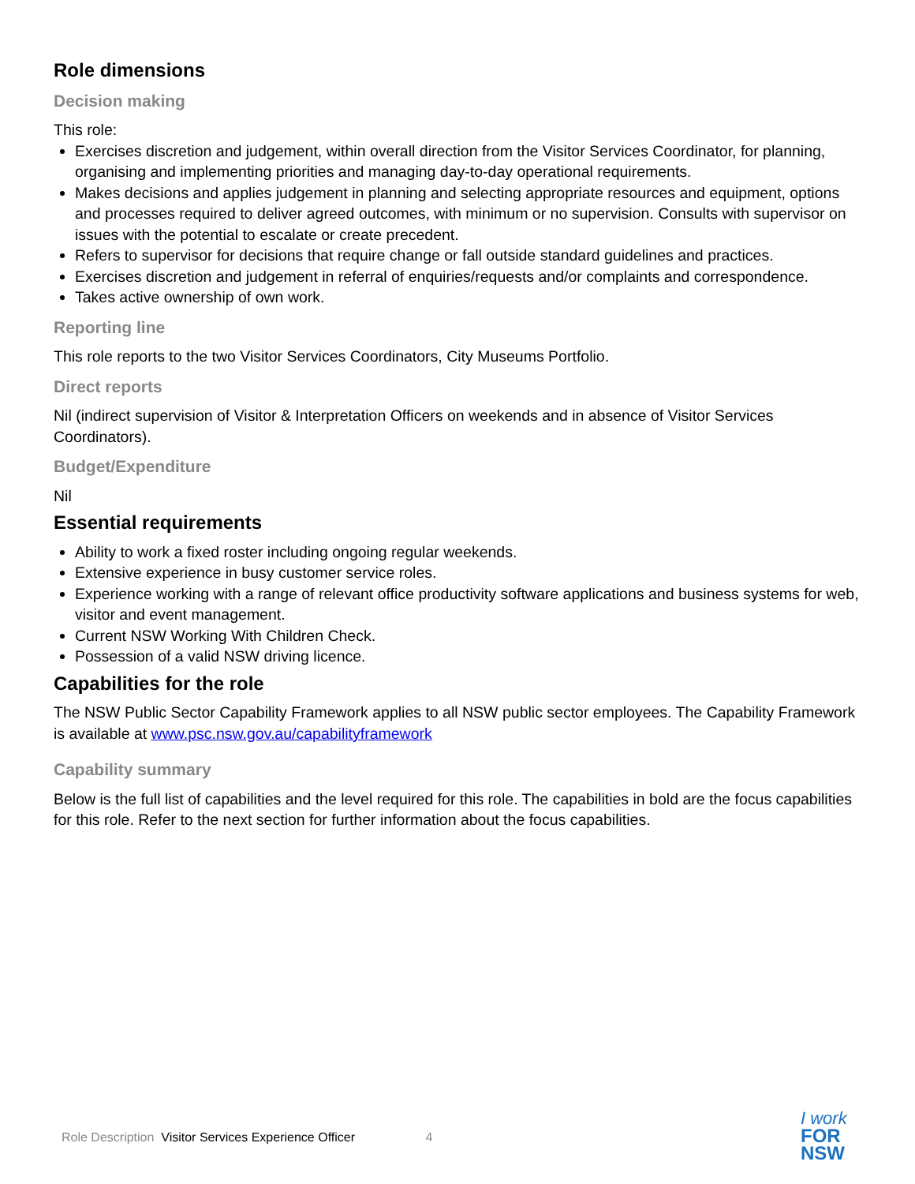Role dimensions
Decision making
This role:
Exercises discretion and judgement, within overall direction from the Visitor Services Coordinator, for planning, organising and implementing priorities and managing day-to-day operational requirements.
Makes decisions and applies judgement in planning and selecting appropriate resources and equipment, options and processes required to deliver agreed outcomes, with minimum or no supervision. Consults with supervisor on issues with the potential to escalate or create precedent.
Refers to supervisor for decisions that require change or fall outside standard guidelines and practices.
Exercises discretion and judgement in referral of enquiries/requests and/or complaints and correspondence.
Takes active ownership of own work.
Reporting line
This role reports to the two Visitor Services Coordinators, City Museums Portfolio.
Direct reports
Nil (indirect supervision of Visitor & Interpretation Officers on weekends and in absence of Visitor Services Coordinators).
Budget/Expenditure
Nil
Essential requirements
Ability to work a fixed roster including ongoing regular weekends.
Extensive experience in busy customer service roles.
Experience working with a range of relevant office productivity software applications and business systems for web, visitor and event management.
Current NSW Working With Children Check.
Possession of a valid NSW driving licence.
Capabilities for the role
The NSW Public Sector Capability Framework applies to all NSW public sector employees. The Capability Framework is available at www.psc.nsw.gov.au/capabilityframework
Capability summary
Below is the full list of capabilities and the level required for this role. The capabilities in bold are the focus capabilities for this role. Refer to the next section for further information about the focus capabilities.
Role Description Visitor Services Experience Officer 4
I work
FOR
NSW